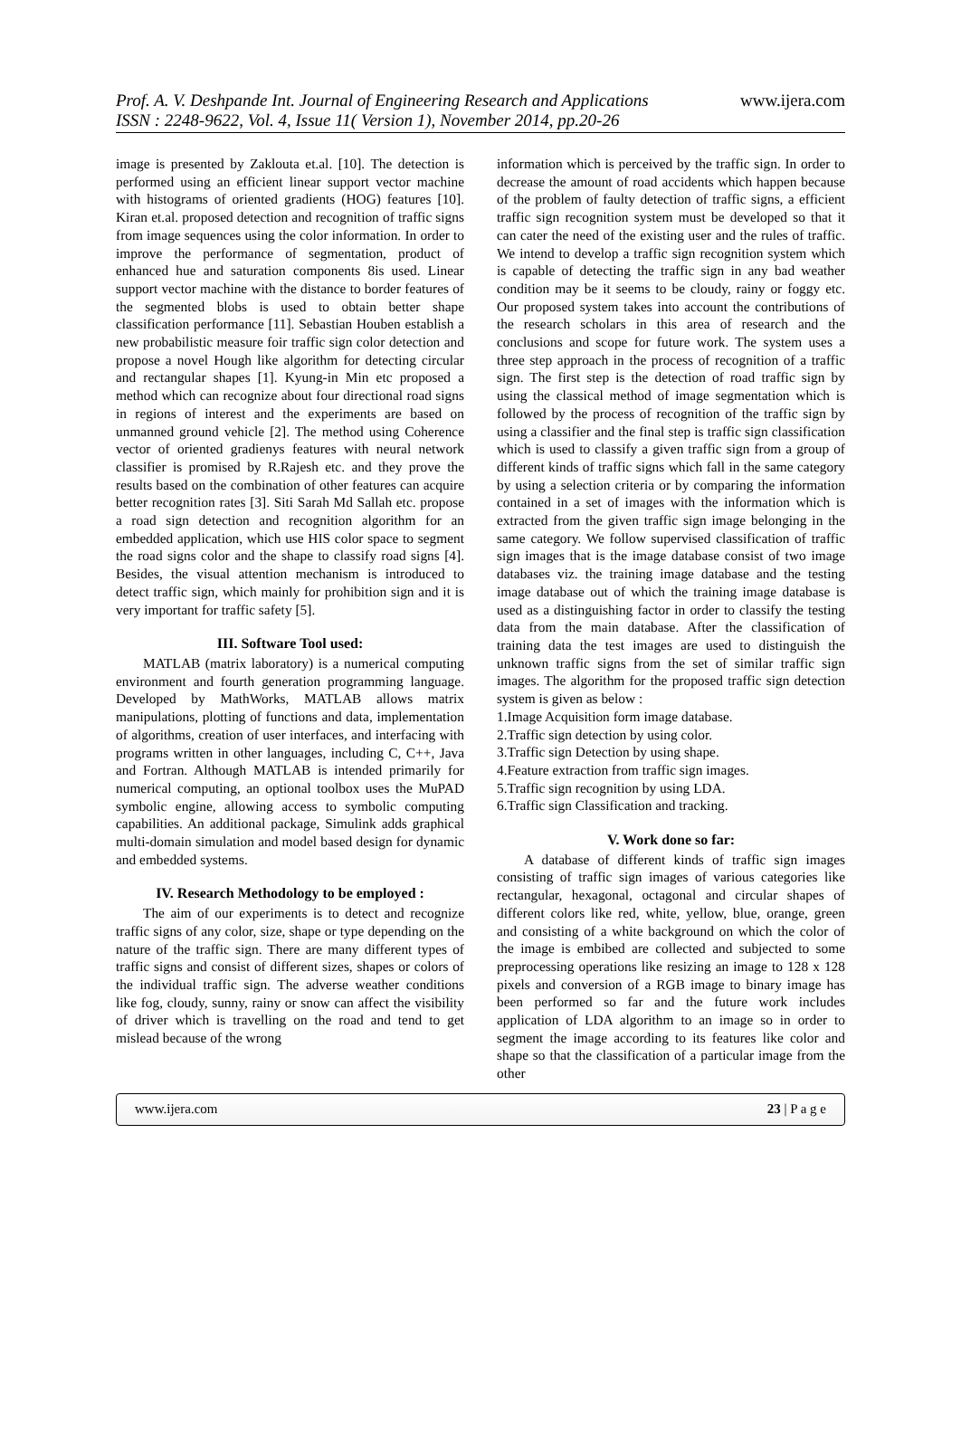Prof. A. V. Deshpande Int. Journal of Engineering Research and Applications
www.ijera.com
ISSN : 2248-9622, Vol. 4, Issue 11( Version 1), November 2014, pp.20-26
image is presented by Zaklouta et.al. [10]. The detection is performed using an efficient linear support vector machine with histograms of oriented gradients (HOG) features [10]. Kiran et.al. proposed detection and recognition of traffic signs from image sequences using the color information. In order to improve the performance of segmentation, product of enhanced hue and saturation components 8is used. Linear support vector machine with the distance to border features of the segmented blobs is used to obtain better shape classification performance [11]. Sebastian Houben establish a new probabilistic measure foir traffic sign color detection and propose a novel Hough like algorithm for detecting circular and rectangular shapes [1]. Kyung-in Min etc proposed a method which can recognize about four directional road signs in regions of interest and the experiments are based on unmanned ground vehicle [2]. The method using Coherence vector of oriented gradienys features with neural network classifier is promised by R.Rajesh etc. and they prove the results based on the combination of other features can acquire better recognition rates [3]. Siti Sarah Md Sallah etc. propose a road sign detection and recognition algorithm for an embedded application, which use HIS color space to segment the road signs color and the shape to classify road signs [4]. Besides, the visual attention mechanism is introduced to detect traffic sign, which mainly for prohibition sign and it is very important for traffic safety [5].
III. Software Tool used:
MATLAB (matrix laboratory) is a numerical computing environment and fourth generation programming language. Developed by MathWorks, MATLAB allows matrix manipulations, plotting of functions and data, implementation of algorithms, creation of user interfaces, and interfacing with programs written in other languages, including C, C++, Java and Fortran. Although MATLAB is intended primarily for numerical computing, an optional toolbox uses the MuPAD symbolic engine, allowing access to symbolic computing capabilities. An additional package, Simulink adds graphical multi-domain simulation and model based design for dynamic and embedded systems.
IV. Research Methodology to be employed :
The aim of our experiments is to detect and recognize traffic signs of any color, size, shape or type depending on the nature of the traffic sign. There are many different types of traffic signs and consist of different sizes, shapes or colors of the individual traffic sign. The adverse weather conditions like fog, cloudy, sunny, rainy or snow can affect the visibility of driver which is travelling on the road and tend to get mislead because of the wrong
information which is perceived by the traffic sign. In order to decrease the amount of road accidents which happen because of the problem of faulty detection of traffic signs, a efficient traffic sign recognition system must be developed so that it can cater the need of the existing user and the rules of traffic. We intend to develop a traffic sign recognition system which is capable of detecting the traffic sign in any bad weather condition may be it seems to be cloudy, rainy or foggy etc. Our proposed system takes into account the contributions of the research scholars in this area of research and the conclusions and scope for future work. The system uses a three step approach in the process of recognition of a traffic sign. The first step is the detection of road traffic sign by using the classical method of image segmentation which is followed by the process of recognition of the traffic sign by using a classifier and the final step is traffic sign classification which is used to classify a given traffic sign from a group of different kinds of traffic signs which fall in the same category by using a selection criteria or by comparing the information contained in a set of images with the information which is extracted from the given traffic sign image belonging in the same category. We follow supervised classification of traffic sign images that is the image database consist of two image databases viz. the training image database and the testing image database out of which the training image database is used as a distinguishing factor in order to classify the testing data from the main database. After the classification of training data the test images are used to distinguish the unknown traffic signs from the set of similar traffic sign images. The algorithm for the proposed traffic sign detection system is given as below :
1.Image Acquisition form image database.
2.Traffic sign detection by using color.
3.Traffic sign Detection by using shape.
4.Feature extraction from traffic sign images.
5.Traffic sign recognition by using LDA.
6.Traffic sign Classification and tracking.
V. Work done so far:
A database of different kinds of traffic sign images consisting of traffic sign images of various categories like rectangular, hexagonal, octagonal and circular shapes of different colors like red, white, yellow, blue, orange, green and consisting of a white background on which the color of the image is embibed are collected and subjected to some preprocessing operations like resizing an image to 128 x 128 pixels and conversion of a RGB image to binary image has been performed so far and the future work includes application of LDA algorithm to an image so in order to segment the image according to its features like color and shape so that the classification of a particular image from the other
www.ijera.com 23 | P a g e